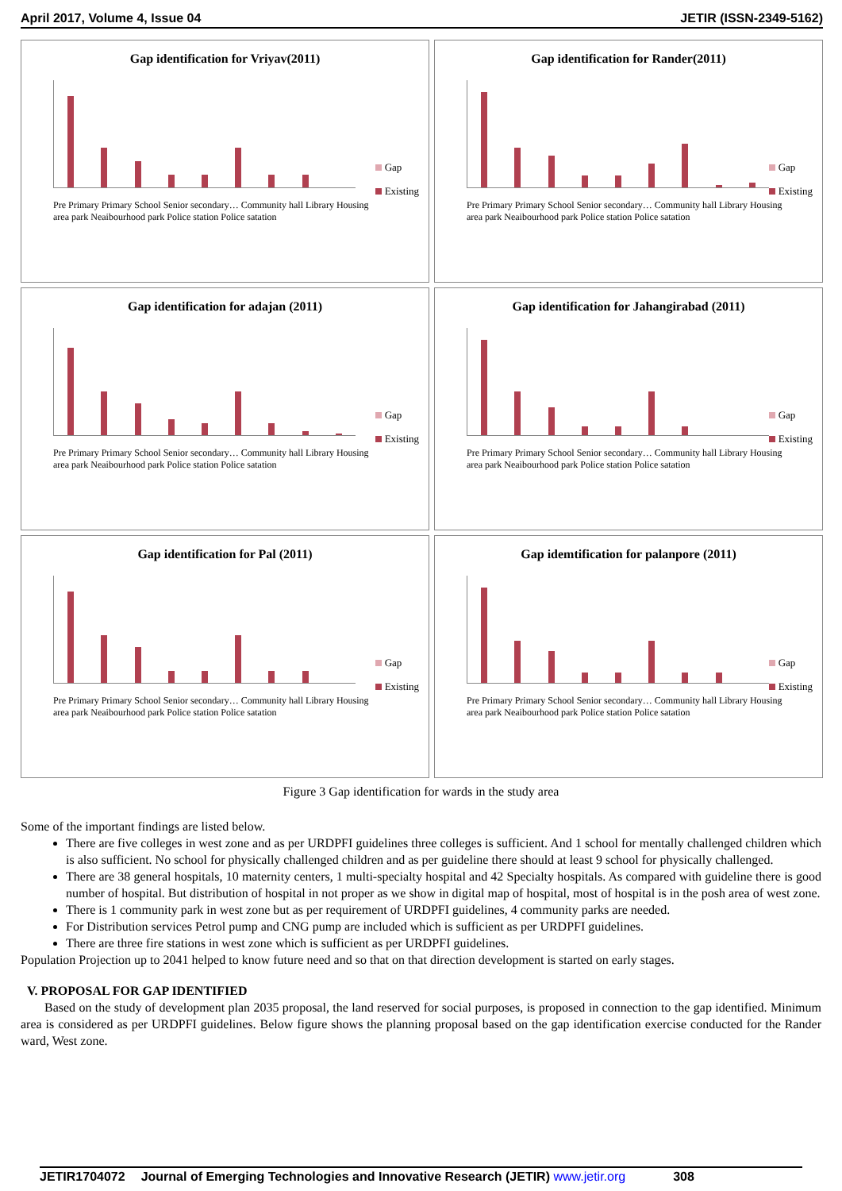April 2017, Volume 4, Issue 04 JETIR (ISSN-2349-5162)
Gap identification for Vriyav(2011)
Gap
Existing
Pre Primary Primary School Senior secondary… Community hall Library Housing area park Neaibourhood park Police station Police satation
Gap identification for Rander(2011)
Gap
Existing
Pre Primary Primary School Senior secondary… Community hall Library Housing area park Neaibourhood park Police station Police satation
Gap identification for adajan (2011)
Gap
Existing
Pre Primary Primary School Senior secondary… Community hall Library Housing area park Neaibourhood park Police station Police satation
Gap identification for Jahangirabad (2011)
Gap
Existing
Pre Primary Primary School Senior secondary… Community hall Library Housing area park Neaibourhood park Police station Police satation
Gap identification for Pal (2011)
Gap
Existing
Pre Primary Primary School Senior secondary… Community hall Library Housing area park Neaibourhood park Police station Police satation
Gap idemtification for palanpore (2011)
Gap
Existing
Pre Primary Primary School Senior secondary… Community hall Library Housing area park Neaibourhood park Police station Police satation
Figure 3 Gap identification for wards in the study area
Some of the important findings are listed below.
There are five colleges in west zone and as per URDPFI guidelines three colleges is sufficient. And 1 school for mentally challenged children which is also sufficient. No school for physically challenged children and as per guideline there should at least 9 school for physically challenged.
There are 38 general hospitals, 10 maternity centers, 1 multi-specialty hospital and 42 Specialty hospitals. As compared with guideline there is good number of hospital. But distribution of hospital in not proper as we show in digital map of hospital, most of hospital is in the posh area of west zone.
There is 1 community park in west zone but as per requirement of URDPFI guidelines, 4 community parks are needed.
For Distribution services Petrol pump and CNG pump are included which is sufficient as per URDPFI guidelines.
There are three fire stations in west zone which is sufficient as per URDPFI guidelines.
Population Projection up to 2041 helped to know future need and so that on that direction development is started on early stages.
V. PROPOSAL FOR GAP IDENTIFIED
Based on the study of development plan 2035 proposal, the land reserved for social purposes, is proposed in connection to the gap identified. Minimum area is considered as per URDPFI guidelines. Below figure shows the planning proposal based on the gap identification exercise conducted for the Rander ward, West zone.
JETIR1704072 Journal of Emerging Technologies and Innovative Research (JETIR) www.jetir.org 308